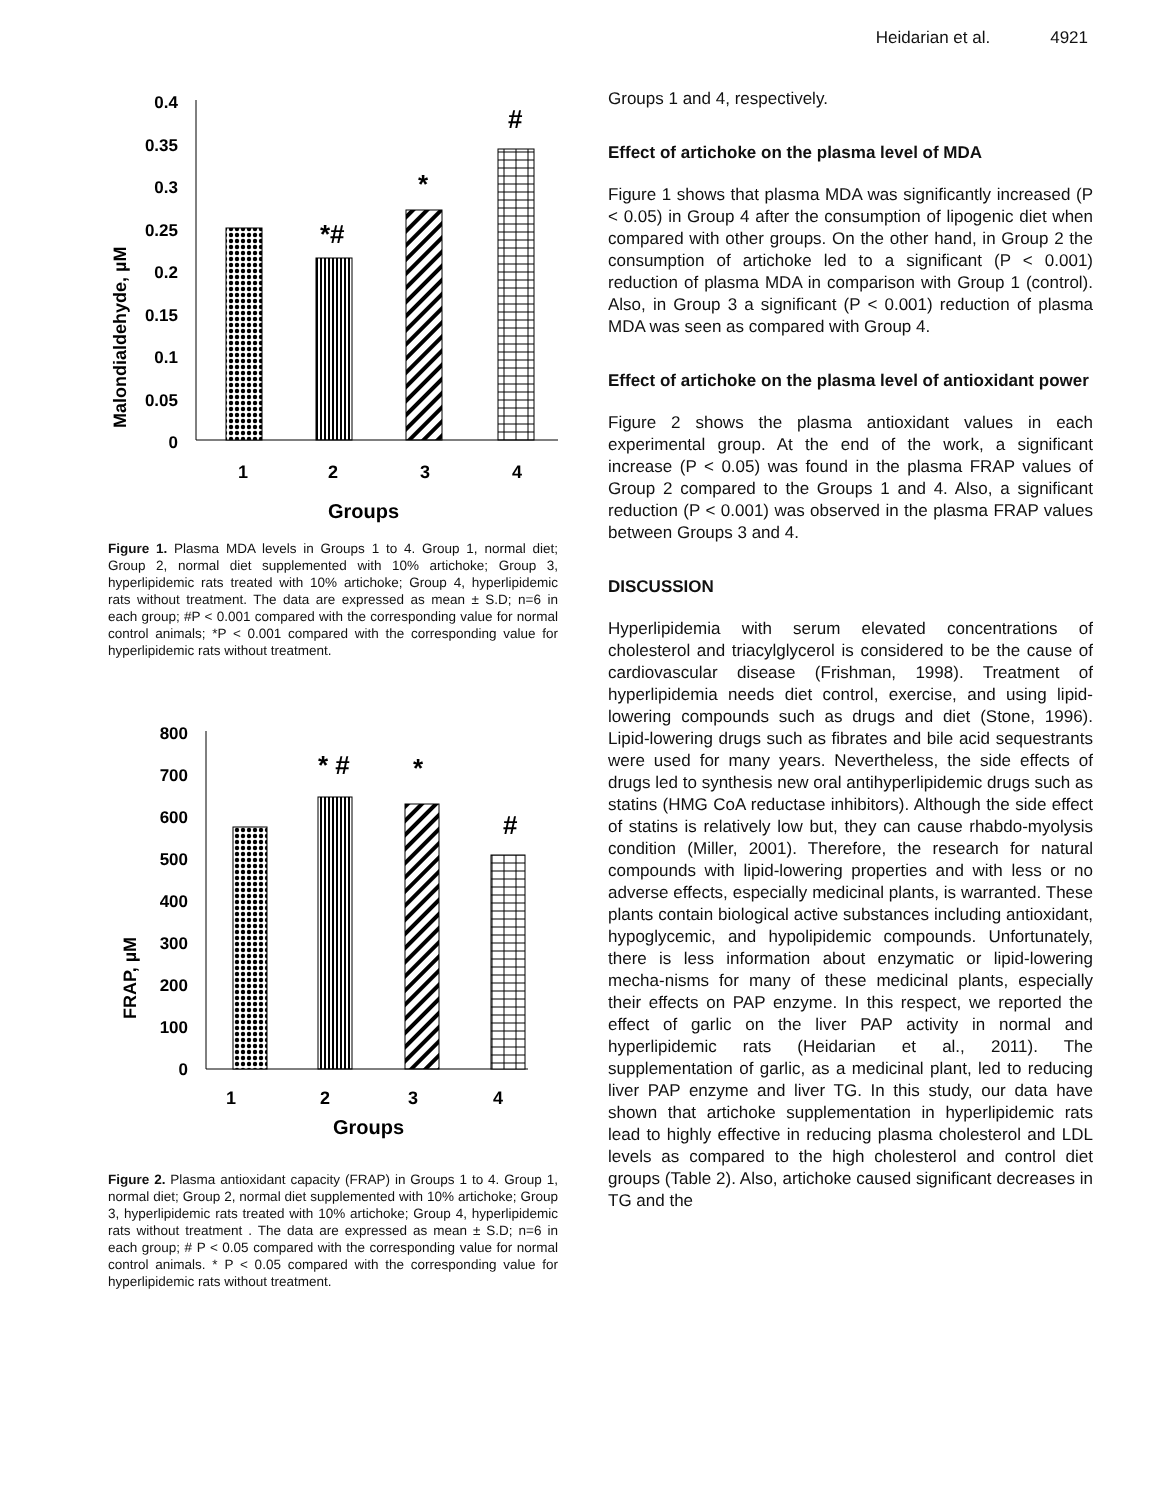Heidarian et al. 4921
Malondialdehyde, µM
0.4
0.35
0.3
0.25
0.2
0.15
0.1
0.05
0
*#
*
#
1
2
3
4
Groups
Figure 1. Plasma MDA levels in Groups 1 to 4. Group 1, normal diet; Group 2, normal diet supplemented with 10% artichoke; Group 3, hyperlipidemic rats treated with 10% artichoke; Group 4, hyperlipidemic rats without treatment. The data are expressed as mean ± S.D; n=6 in each group; #P < 0.001 compared with the corresponding value for normal control animals; *P < 0.001 compared with the corresponding value for hyperlipidemic rats without treatment.
FRAP, µM
800
700
600
500
400
300
200
100
0
* #
*
#
1
2
3
4
Groups
Figure 2. Plasma antioxidant capacity (FRAP) in Groups 1 to 4. Group 1, normal diet; Group 2, normal diet supplemented with 10% artichoke; Group 3, hyperlipidemic rats treated with 10% artichoke; Group 4, hyperlipidemic rats without treatment . The data are expressed as mean ± S.D; n=6 in each group; # P < 0.05 compared with the corresponding value for normal control animals. * P < 0.05 compared with the corresponding value for hyperlipidemic rats without treatment.
Groups 1 and 4, respectively.
Effect of artichoke on the plasma level of MDA
Figure 1 shows that plasma MDA was significantly increased (P < 0.05) in Group 4 after the consumption of lipogenic diet when compared with other groups. On the other hand, in Group 2 the consumption of artichoke led to a significant (P < 0.001) reduction of plasma MDA in comparison with Group 1 (control). Also, in Group 3 a significant (P < 0.001) reduction of plasma MDA was seen as compared with Group 4.
Effect of artichoke on the plasma level of antioxidant power
Figure 2 shows the plasma antioxidant values in each experimental group. At the end of the work, a significant increase (P < 0.05) was found in the plasma FRAP values of Group 2 compared to the Groups 1 and 4. Also, a significant reduction (P < 0.001) was observed in the plasma FRAP values between Groups 3 and 4.
DISCUSSION
Hyperlipidemia with serum elevated concentrations of cholesterol and triacylglycerol is considered to be the cause of cardiovascular disease (Frishman, 1998). Treatment of hyperlipidemia needs diet control, exercise, and using lipid-lowering compounds such as drugs and diet (Stone, 1996). Lipid-lowering drugs such as fibrates and bile acid sequestrants were used for many years. Nevertheless, the side effects of drugs led to synthesis new oral antihyperlipidemic drugs such as statins (HMG CoA reductase inhibitors). Although the side effect of statins is relatively low but, they can cause rhabdo-myolysis condition (Miller, 2001). Therefore, the research for natural compounds with lipid-lowering properties and with less or no adverse effects, especially medicinal plants, is warranted. These plants contain biological active substances including antioxidant, hypoglycemic, and hypolipidemic compounds. Unfortunately, there is less information about enzymatic or lipid-lowering mecha-nisms for many of these medicinal plants, especially their effects on PAP enzyme. In this respect, we reported the effect of garlic on the liver PAP activity in normal and hyperlipidemic rats (Heidarian et al., 2011). The supplementation of garlic, as a medicinal plant, led to reducing liver PAP enzyme and liver TG. In this study, our data have shown that artichoke supplementation in hyperlipidemic rats lead to highly effective in reducing plasma cholesterol and LDL levels as compared to the high cholesterol and control diet groups (Table 2). Also, artichoke caused significant decreases in TG and the